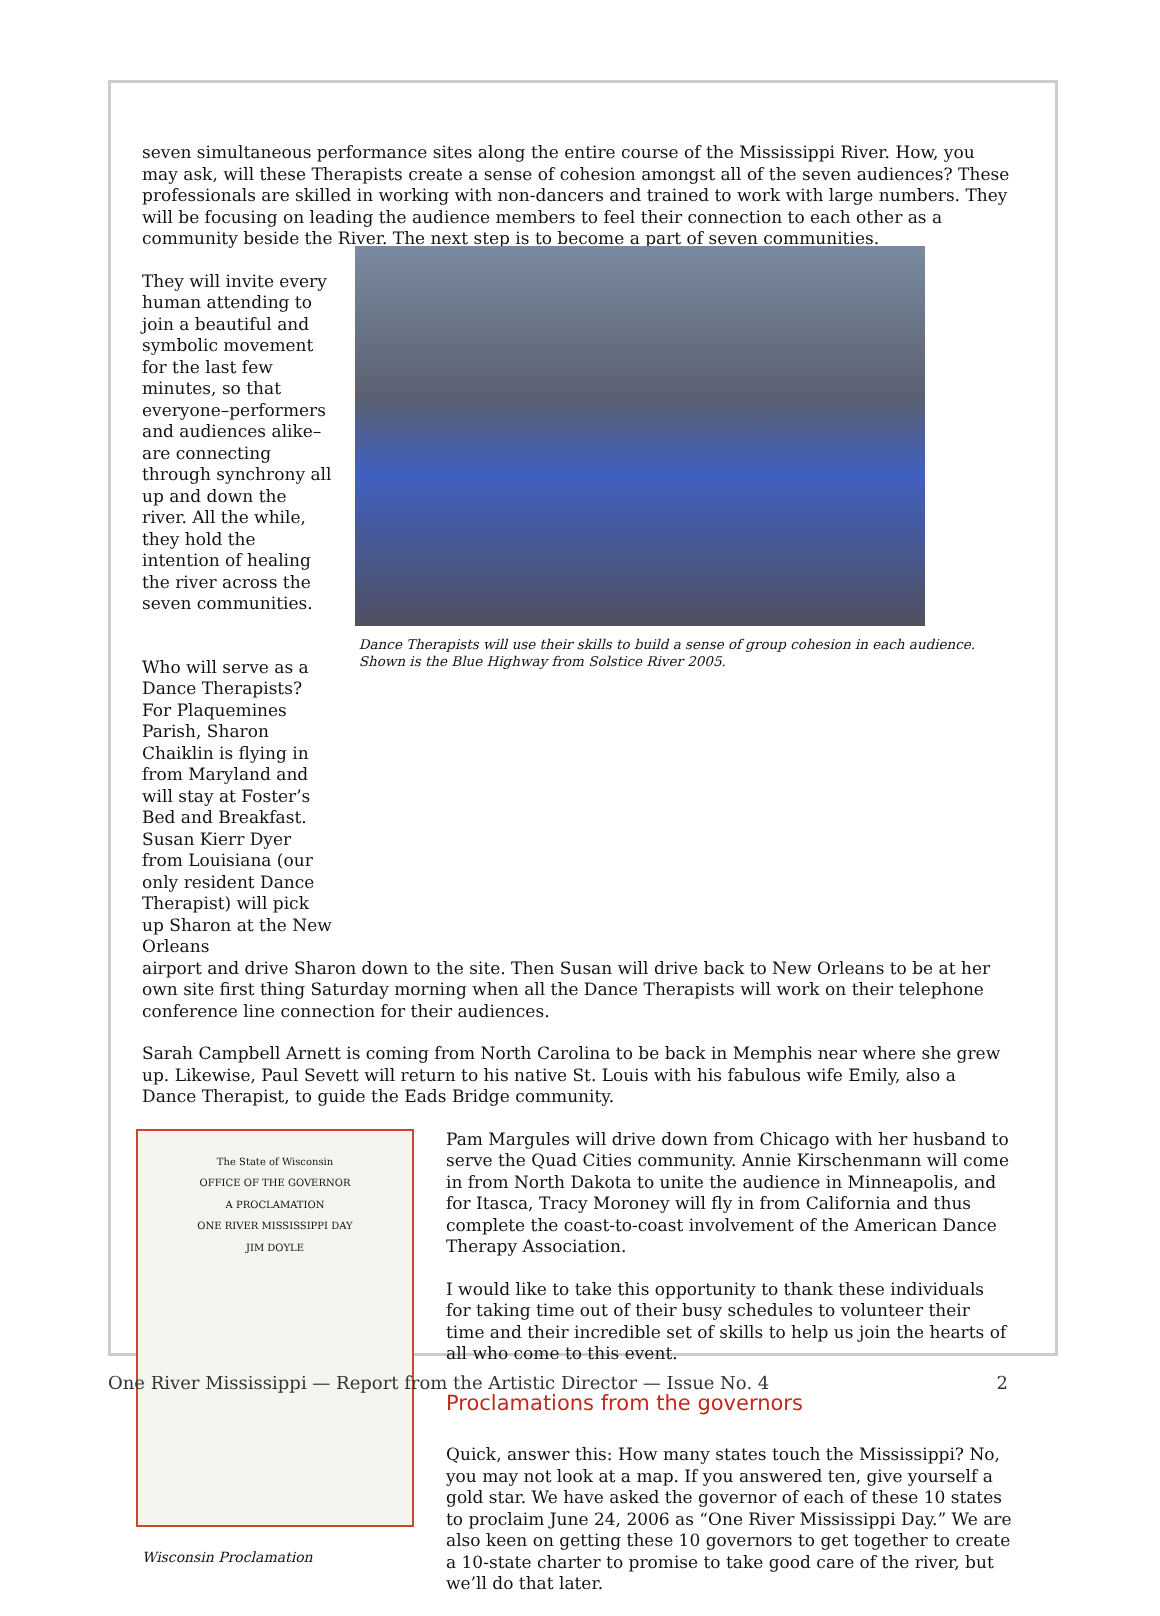seven simultaneous performance sites along the entire course of the Mississippi River. How, you may ask, will these Therapists create a sense of cohesion amongst all of the seven audiences? These professionals are skilled in working with non-dancers and trained to work with large numbers. They will be focusing on leading the audience members to feel their connection to each other as a community beside the River. The next step is to become a part of seven communities.
They will invite every human attending to join a beautiful and symbolic movement for the last few minutes, so that everyone–performers and audiences alike–are connecting through synchrony all up and down the river. All the while, they hold the intention of healing the river across the seven communities.
Who will serve as a Dance Therapists? For Plaquemines Parish, Sharon Chaiklin is flying in from Maryland and will stay at Foster’s Bed and Breakfast. Susan Kierr Dyer from Louisiana (our only resident Dance Therapist) will pick up Sharon at the New Orleans
Dance Therapists will use their skills to build a sense of group cohesion in each audience. Shown is the Blue Highway from Solstice River 2005.
airport and drive Sharon down to the site. Then Susan will drive back to New Orleans to be at her own site first thing Saturday morning when all the Dance Therapists will work on their telephone conference line connection for their audiences.
Sarah Campbell Arnett is coming from North Carolina to be back in Memphis near where she grew up. Likewise, Paul Sevett will return to his native St. Louis with his fabulous wife Emily, also a Dance Therapist, to guide the Eads Bridge community.
The State of Wisconsin
OFFICE OF THE GOVERNOR
A PROCLAMATION
ONE RIVER MISSISSIPPI DAY
JIM DOYLE
Wisconsin Proclamation
Pam Margules will drive down from Chicago with her husband to serve the Quad Cities community. Annie Kirschenmann will come in from North Dakota to unite the audience in Minneapolis, and for Itasca, Tracy Moroney will fly in from California and thus complete the coast-to-coast involvement of the American Dance Therapy Association.
I would like to take this opportunity to thank these individuals for taking time out of their busy schedules to volunteer their time and their incredible set of skills to help us join the hearts of all who come to this event.
Proclamations from the governors
Quick, answer this: How many states touch the Mississippi? No, you may not look at a map. If you answered ten, give yourself a gold star. We have asked the governor of each of these 10 states to proclaim June 24, 2006 as “One River Mississippi Day.” We are also keen on getting these 10 governors to get together to create a 10-state charter to promise to take good care of the river, but we’ll do that later.
One River Mississippi — Report from the Artistic Director — Issue No. 4 2